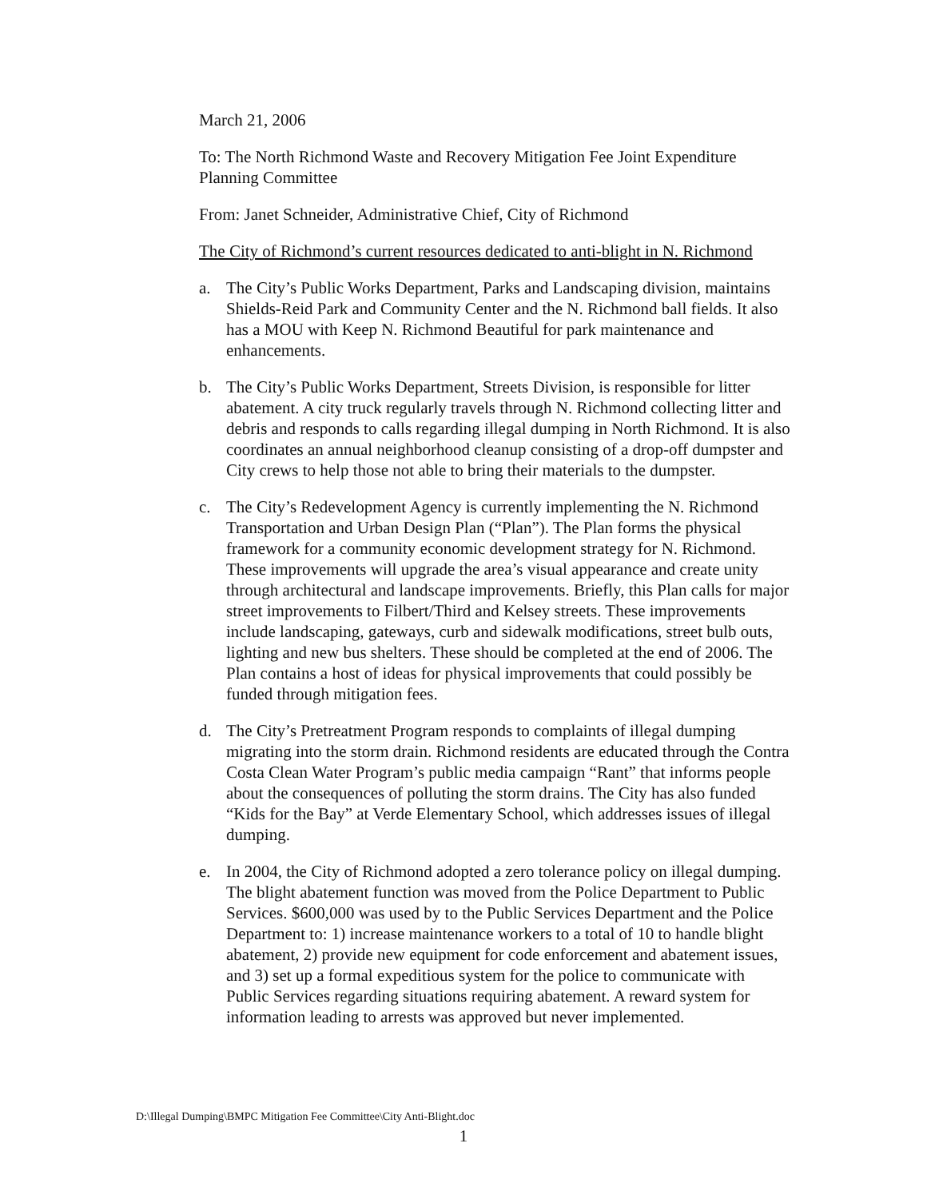March 21, 2006
To: The North Richmond Waste and Recovery Mitigation Fee Joint Expenditure Planning Committee
From: Janet Schneider, Administrative Chief, City of Richmond
The City of Richmond’s current resources dedicated to anti-blight in N. Richmond
a. The City’s Public Works Department, Parks and Landscaping division, maintains Shields-Reid Park and Community Center and the N. Richmond ball fields. It also has a MOU with Keep N. Richmond Beautiful for park maintenance and enhancements.
b. The City’s Public Works Department, Streets Division, is responsible for litter abatement. A city truck regularly travels through N. Richmond collecting litter and debris and responds to calls regarding illegal dumping in North Richmond. It is also coordinates an annual neighborhood cleanup consisting of a drop-off dumpster and City crews to help those not able to bring their materials to the dumpster.
c. The City’s Redevelopment Agency is currently implementing the N. Richmond Transportation and Urban Design Plan (“Plan”). The Plan forms the physical framework for a community economic development strategy for N. Richmond. These improvements will upgrade the area’s visual appearance and create unity through architectural and landscape improvements. Briefly, this Plan calls for major street improvements to Filbert/Third and Kelsey streets. These improvements include landscaping, gateways, curb and sidewalk modifications, street bulb outs, lighting and new bus shelters. These should be completed at the end of 2006. The Plan contains a host of ideas for physical improvements that could possibly be funded through mitigation fees.
d. The City’s Pretreatment Program responds to complaints of illegal dumping migrating into the storm drain. Richmond residents are educated through the Contra Costa Clean Water Program’s public media campaign “Rant” that informs people about the consequences of polluting the storm drains. The City has also funded “Kids for the Bay” at Verde Elementary School, which addresses issues of illegal dumping.
e. In 2004, the City of Richmond adopted a zero tolerance policy on illegal dumping. The blight abatement function was moved from the Police Department to Public Services. $600,000 was used by to the Public Services Department and the Police Department to: 1) increase maintenance workers to a total of 10 to handle blight abatement, 2) provide new equipment for code enforcement and abatement issues, and 3) set up a formal expeditious system for the police to communicate with Public Services regarding situations requiring abatement. A reward system for information leading to arrests was approved but never implemented.
D:\Illegal Dumping\BMPC Mitigation Fee Committee\City Anti-Blight.doc
1